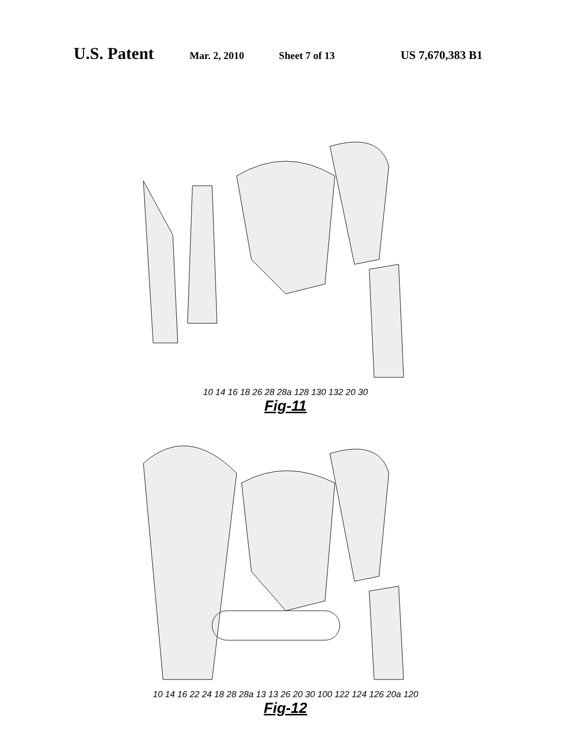U.S. Patent Mar. 2, 2010 Sheet 7 of 13 US 7,670,383 B1
10 14 16 18 26 28 28a 128 130 132 20 30
Fig-11
10 14 16 22 24 18 28 28a 13 13 26 20 30 100 122 124 126 20a 120
Fig-12